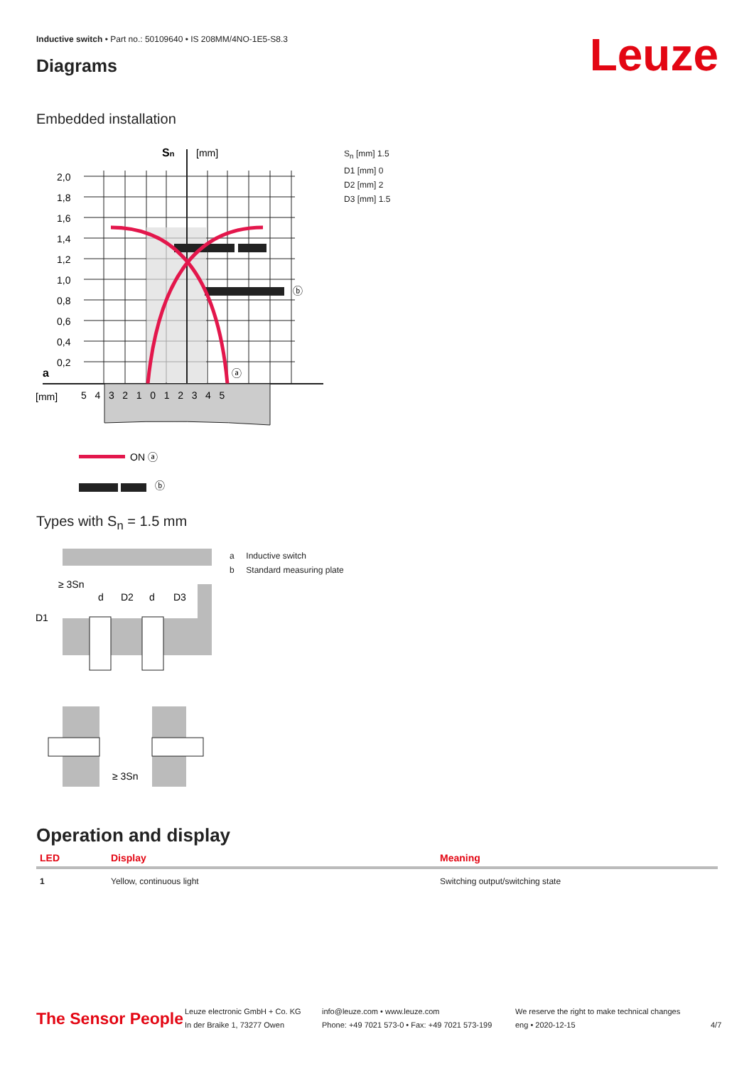Inductive switch • Part no.: 50109640 • IS 208MM/4NO-1E5-S8.3
Diagrams Leuze
Embedded installation
Sn
[mm]
2,0
1,8
1,6
1,4
1,2
1,0
0,8
0,6
0,4
0,2
a
[mm]
5 4 3 2 1 0 1 2 3 4 5
ⓑ
ⓐ
ON ⓐ
ⓑ
S<sub>n</sub> [mm] 1.5
D1 [mm] 0
D2 [mm] 2
D3 [mm] 1.5
Types with S<sub>n</sub> = 1.5 mm
≥ 3Sn
D1
d
D2
d
D3
≥ 3Sn
a Inductive switch
b Standard measuring plate
Operation and display
| LED | Display | Meaning |
| --- | --- | --- |
| 1 | Yellow, continuous light | Switching output/switching state |
The Sensor People
Leuze electronic GmbH + Co. KG
In der Braike 1, 73277 Owen
info@leuze.com • www.leuze.com
Phone: +49 7021 573-0 • Fax: +49 7021 573-199
We reserve the right to make technical changes
eng • 2020-12-15
4/7